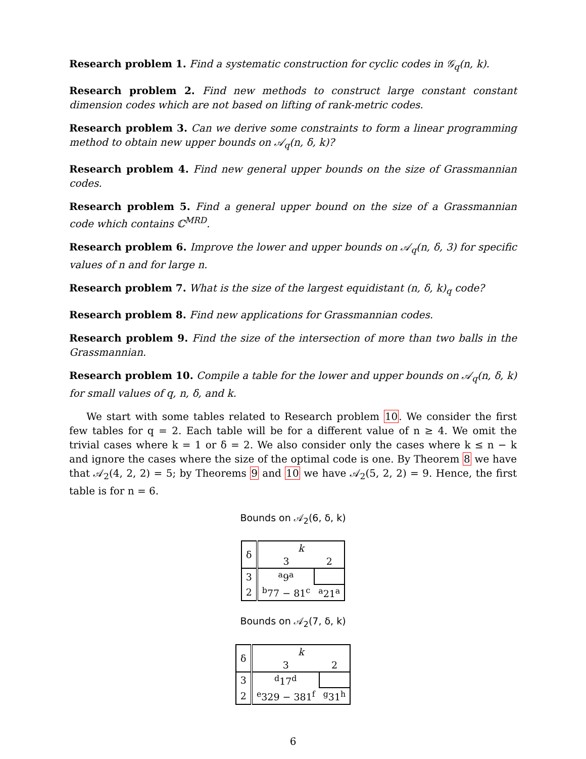Research problem 1. Find a systematic construction for cyclic codes in 𝒢<sub>q</sub>(n, k).
Research problem 2. Find new methods to construct large constant constant dimension codes which are not based on lifting of rank-metric codes.
Research problem 3. Can we derive some constraints to form a linear programming method to obtain new upper bounds on 𝒜<sub>q</sub>(n, δ, k)?
Research problem 4. Find new general upper bounds on the size of Grassmannian codes.
Research problem 5. Find a general upper bound on the size of a Grassmannian code which contains ℂ<sup>MRD</sup>.
Research problem 6. Improve the lower and upper bounds on 𝒜<sub>q</sub>(n, δ, 3) for specific values of n and for large n.
Research problem 7. What is the size of the largest equidistant (n, δ, k)<sub>q</sub> code?
Research problem 8. Find new applications for Grassmannian codes.
Research problem 9. Find the size of the intersection of more than two balls in the Grassmannian.
Research problem 10. Compile a table for the lower and upper bounds on 𝒜<sub>q</sub>(n, δ, k) for small values of q, n, δ, and k.
We start with some tables related to Research problem 10. We consider the first few tables for q = 2. Each table will be for a different value of n ≥ 4. We omit the trivial cases where k = 1 or δ = 2. We also consider only the cases where k ≤ n − k and ignore the cases where the size of the optimal code is one. By Theorem 8 we have that 𝒜<sub>2</sub>(4, 2, 2) = 5; by Theorems 9 and 10 we have 𝒜<sub>2</sub>(5, 2, 2) = 9. Hence, the first table is for n = 6.
Bounds on 𝒜<sub>2</sub>(6, δ, k)
| δ | k | |
| | 3 | 2 |
| 3 | <sup>a</sup> 9<sup>a</sup> | |
| 2 | <sup>b</sup> 77 − 81<sup>c</sup> | <sup>a</sup> 21<sup>a</sup> |
Bounds on 𝒜<sub>2</sub>(7, δ, k)
| δ | k | |
| | 3 | 2 |
| 3 | <sup>d</sup> 17<sup>d</sup> | |
| 2 | <sup>e</sup> 329 − 381<sup>f</sup> | <sup>g</sup> 31<sup>h</sup> |
6